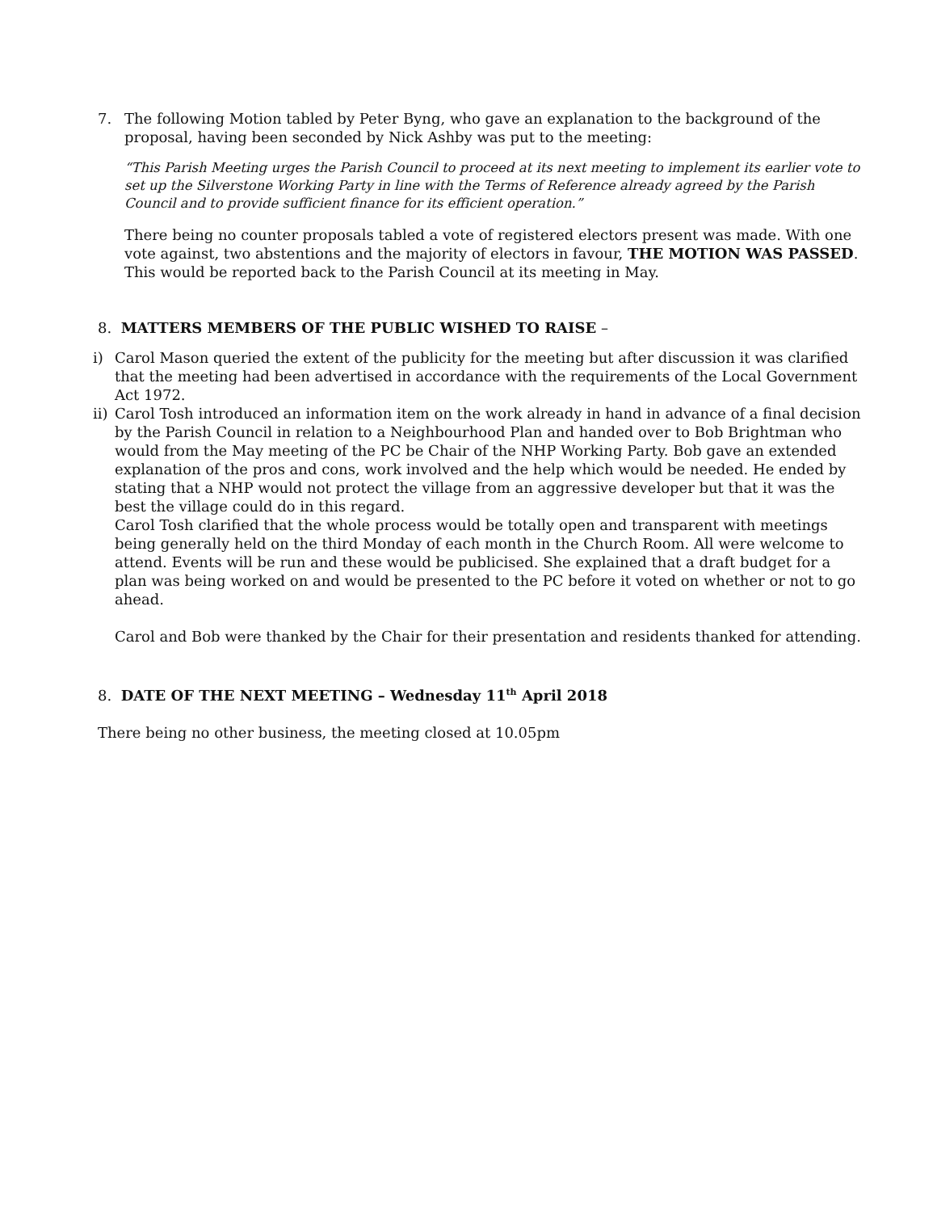7. The following Motion tabled by Peter Byng, who gave an explanation to the background of the proposal, having been seconded by Nick Ashby was put to the meeting:
“This Parish Meeting urges the Parish Council to proceed at its next meeting to implement its earlier vote to set up the Silverstone Working Party in line with the Terms of Reference already agreed by the Parish Council and to provide sufficient finance for its efficient operation.”
There being no counter proposals tabled a vote of registered electors present was made. With one vote against, two abstentions and the majority of electors in favour, THE MOTION WAS PASSED. This would be reported back to the Parish Council at its meeting in May.
8. MATTERS MEMBERS OF THE PUBLIC WISHED TO RAISE –
i) Carol Mason queried the extent of the publicity for the meeting but after discussion it was clarified that the meeting had been advertised in accordance with the requirements of the Local Government Act 1972.
ii)
Carol Tosh introduced an information item on the work already in hand in advance of a final decision by the Parish Council in relation to a Neighbourhood Plan and handed over to Bob Brightman who would from the May meeting of the PC be Chair of the NHP Working Party. Bob gave an extended explanation of the pros and cons, work involved and the help which would be needed. He ended by stating that a NHP would not protect the village from an aggressive developer but that it was the best the village could do in this regard.
Carol Tosh clarified that the whole process would be totally open and transparent with meetings being generally held on the third Monday of each month in the Church Room. All were welcome to attend. Events will be run and these would be publicised. She explained that a draft budget for a plan was being worked on and would be presented to the PC before it voted on whether or not to go ahead.
Carol and Bob were thanked by the Chair for their presentation and residents thanked for attending.
8. DATE OF THE NEXT MEETING – Wednesday 11<sup>th</sup> April 2018
There being no other business, the meeting closed at 10.05pm